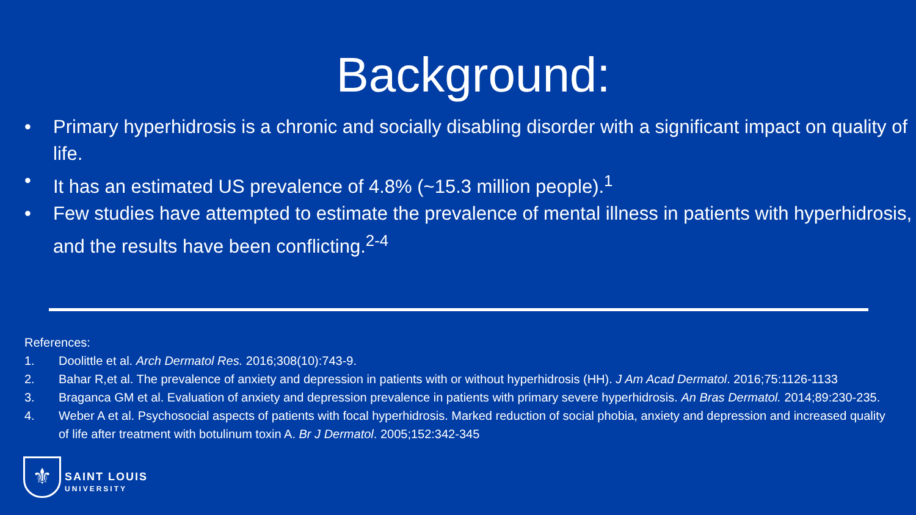Background:
• Primary hyperhidrosis is a chronic and socially disabling disorder with a significant impact on quality of life.
• It has an estimated US prevalence of 4.8% (~15.3 million people).<sup>1</sup>
• Few studies have attempted to estimate the prevalence of mental illness in patients with hyperhidrosis, and the results have been conflicting.<sup>2-4</sup>
References:
1. Doolittle et al. Arch Dermatol Res. 2016;308(10):743-9.
2. Bahar R,et al. The prevalence of anxiety and depression in patients with or without hyperhidrosis (HH). J Am Acad Dermatol. 2016;75:1126-1133
3. Braganca GM et al. Evaluation of anxiety and depression prevalence in patients with primary severe hyperhidrosis. An Bras Dermatol. 2014;89:230-235.
4. Weber A et al. Psychosocial aspects of patients with focal hyperhidrosis. Marked reduction of social phobia, anxiety and depression and increased quality of life after treatment with botulinum toxin A. Br J Dermatol. 2005;152:342-345
⚜
SAINT LOUIS
UNIVERSITY